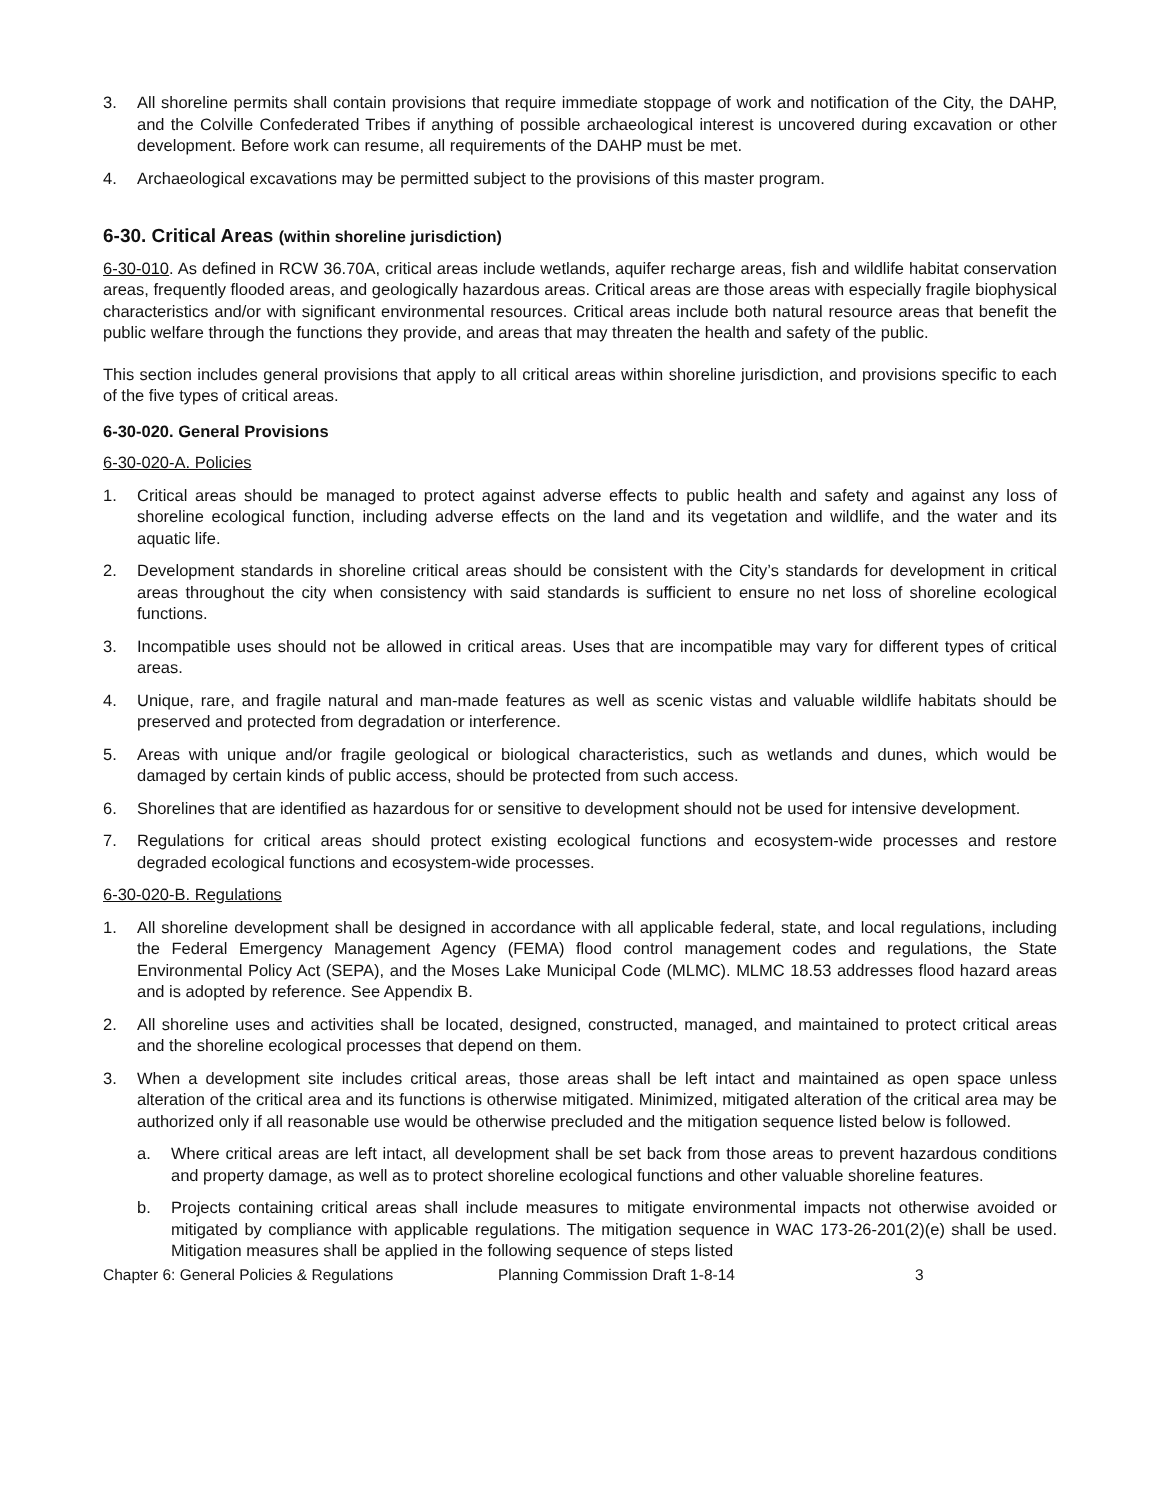3. All shoreline permits shall contain provisions that require immediate stoppage of work and notification of the City, the DAHP, and the Colville Confederated Tribes if anything of possible archaeological interest is uncovered during excavation or other development. Before work can resume, all requirements of the DAHP must be met.
4. Archaeological excavations may be permitted subject to the provisions of this master program.
6-30. Critical Areas (within shoreline jurisdiction)
6-30-010. As defined in RCW 36.70A, critical areas include wetlands, aquifer recharge areas, fish and wildlife habitat conservation areas, frequently flooded areas, and geologically hazardous areas. Critical areas are those areas with especially fragile biophysical characteristics and/or with significant environmental resources. Critical areas include both natural resource areas that benefit the public welfare through the functions they provide, and areas that may threaten the health and safety of the public.
This section includes general provisions that apply to all critical areas within shoreline jurisdiction, and provisions specific to each of the five types of critical areas.
6-30-020. General Provisions
6-30-020-A. Policies
1. Critical areas should be managed to protect against adverse effects to public health and safety and against any loss of shoreline ecological function, including adverse effects on the land and its vegetation and wildlife, and the water and its aquatic life.
2. Development standards in shoreline critical areas should be consistent with the City’s standards for development in critical areas throughout the city when consistency with said standards is sufficient to ensure no net loss of shoreline ecological functions.
3. Incompatible uses should not be allowed in critical areas. Uses that are incompatible may vary for different types of critical areas.
4. Unique, rare, and fragile natural and man-made features as well as scenic vistas and valuable wildlife habitats should be preserved and protected from degradation or interference.
5. Areas with unique and/or fragile geological or biological characteristics, such as wetlands and dunes, which would be damaged by certain kinds of public access, should be protected from such access.
6. Shorelines that are identified as hazardous for or sensitive to development should not be used for intensive development.
7. Regulations for critical areas should protect existing ecological functions and ecosystem-wide processes and restore degraded ecological functions and ecosystem-wide processes.
6-30-020-B. Regulations
1. All shoreline development shall be designed in accordance with all applicable federal, state, and local regulations, including the Federal Emergency Management Agency (FEMA) flood control management codes and regulations, the State Environmental Policy Act (SEPA), and the Moses Lake Municipal Code (MLMC). MLMC 18.53 addresses flood hazard areas and is adopted by reference. See Appendix B.
2. All shoreline uses and activities shall be located, designed, constructed, managed, and maintained to protect critical areas and the shoreline ecological processes that depend on them.
3. When a development site includes critical areas, those areas shall be left intact and maintained as open space unless alteration of the critical area and its functions is otherwise mitigated. Minimized, mitigated alteration of the critical area may be authorized only if all reasonable use would be otherwise precluded and the mitigation sequence listed below is followed.
a. Where critical areas are left intact, all development shall be set back from those areas to prevent hazardous conditions and property damage, as well as to protect shoreline ecological functions and other valuable shoreline features.
b. Projects containing critical areas shall include measures to mitigate environmental impacts not otherwise avoided or mitigated by compliance with applicable regulations. The mitigation sequence in WAC 173-26-201(2)(e) shall be used. Mitigation measures shall be applied in the following sequence of steps listed
Chapter 6: General Policies & Regulations Planning Commission Draft 1-8-14 3